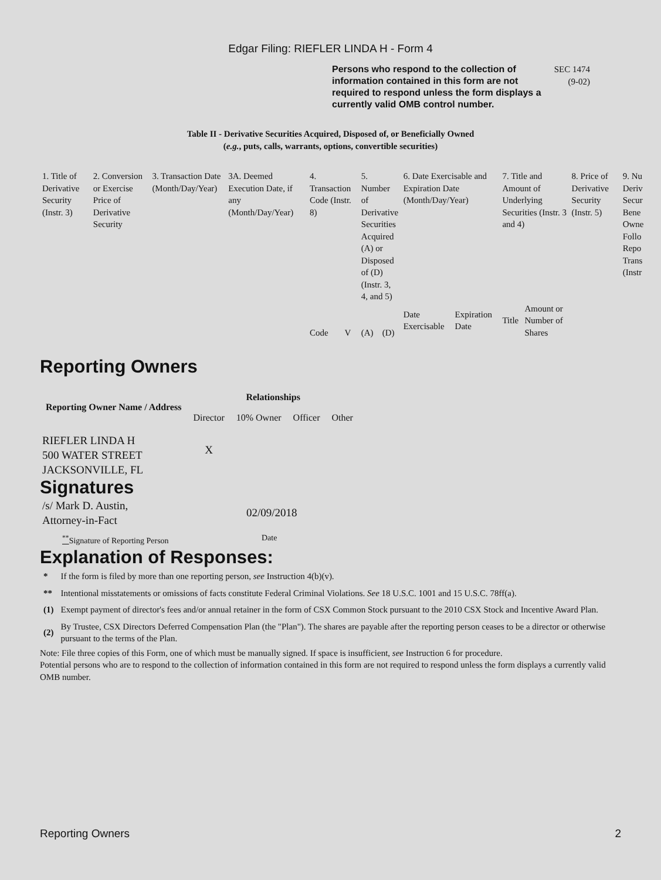Edgar Filing: RIEFLER LINDA H - Form 4
Persons who respond to the collection of information contained in this form are not required to respond unless the form displays a currently valid OMB control number.
SEC 1474
(9-02)
Table II - Derivative Securities Acquired, Disposed of, or Beneficially Owned
(e.g., puts, calls, warrants, options, convertible securities)
| 1. Title of Derivative Security (Instr. 3) | 2. Conversion or Exercise Price of Derivative Security | 3. Transaction Date (Month/Day/Year) | 3A. Deemed Execution Date, if any (Month/Day/Year) | 4. Transaction Code (Instr. 8) | | 5. Number of Derivative Securities Acquired (A) or Disposed of (D) (Instr. 3, 4, and 5) | | 6. Date Exercisable and Expiration Date (Month/Day/Year) | | 7. Title and Amount of Underlying Securities (Instr. 3 and 4) | | 8. Price of Derivative Security (Instr. 5) | 9. Nu Deriv Secur Bene Owne Follo Repo Trans (Instr |
| --- | --- | --- | --- | --- | --- | --- | --- | --- | --- | --- | --- | --- | --- |
| | | | | Code | V | (A) | (D) | Date Exercisable | Expiration Date | Title | Amount or Number of Shares | | |
Reporting Owners
| Reporting Owner Name / Address | Relationships | | | |
| --- | --- | --- | --- | --- |
| | Director | 10% Owner | Officer | Other |
| RIEFLER LINDA H 500 WATER STREET JACKSONVILLE, FL | X | | | |
Signatures
| /s/ Mark D. Austin, Attorney-in-Fact | 02/09/2018 |
| <sup>**</sup> Signature of Reporting Person | Date |
Explanation of Responses:
| * | If the form is filed by more than one reporting person, see Instruction 4(b)(v). |
| ** | Intentional misstatements or omissions of facts constitute Federal Criminal Violations. See 18 U.S.C. 1001 and 15 U.S.C. 78ff(a). |
| (1) | Exempt payment of director's fees and/or annual retainer in the form of CSX Common Stock pursuant to the 2010 CSX Stock and Incentive Award Plan. |
| (2) | By Trustee, CSX Directors Deferred Compensation Plan (the "Plan"). The shares are payable after the reporting person ceases to be a director or otherwise pursuant to the terms of the Plan. |
Note: File three copies of this Form, one of which must be manually signed. If space is insufficient, see Instruction 6 for procedure.
Potential persons who are to respond to the collection of information contained in this form are not required to respond unless the form displays a currently valid OMB number.
Reporting Owners 2